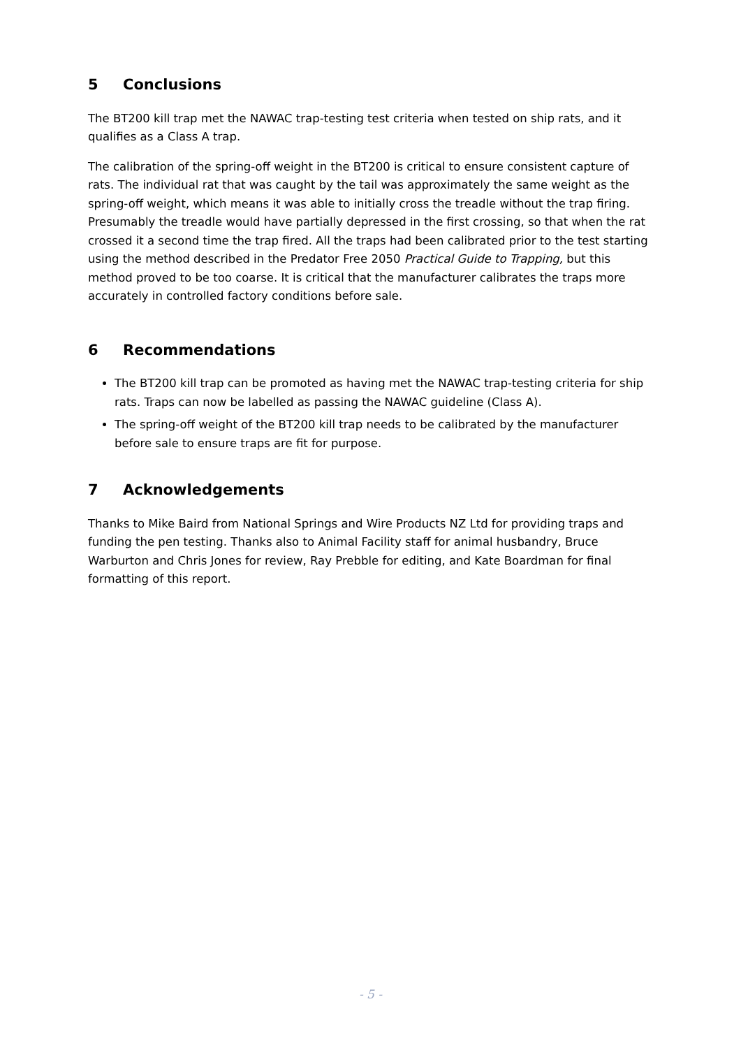5 Conclusions
The BT200 kill trap met the NAWAC trap-testing test criteria when tested on ship rats, and it qualifies as a Class A trap.
The calibration of the spring-off weight in the BT200 is critical to ensure consistent capture of rats. The individual rat that was caught by the tail was approximately the same weight as the spring-off weight, which means it was able to initially cross the treadle without the trap firing. Presumably the treadle would have partially depressed in the first crossing, so that when the rat crossed it a second time the trap fired. All the traps had been calibrated prior to the test starting using the method described in the Predator Free 2050 Practical Guide to Trapping, but this method proved to be too coarse. It is critical that the manufacturer calibrates the traps more accurately in controlled factory conditions before sale.
6 Recommendations
The BT200 kill trap can be promoted as having met the NAWAC trap-testing criteria for ship rats. Traps can now be labelled as passing the NAWAC guideline (Class A).
The spring-off weight of the BT200 kill trap needs to be calibrated by the manufacturer before sale to ensure traps are fit for purpose.
7 Acknowledgements
Thanks to Mike Baird from National Springs and Wire Products NZ Ltd for providing traps and funding the pen testing. Thanks also to Animal Facility staff for animal husbandry, Bruce Warburton and Chris Jones for review, Ray Prebble for editing, and Kate Boardman for final formatting of this report.
- 5 -